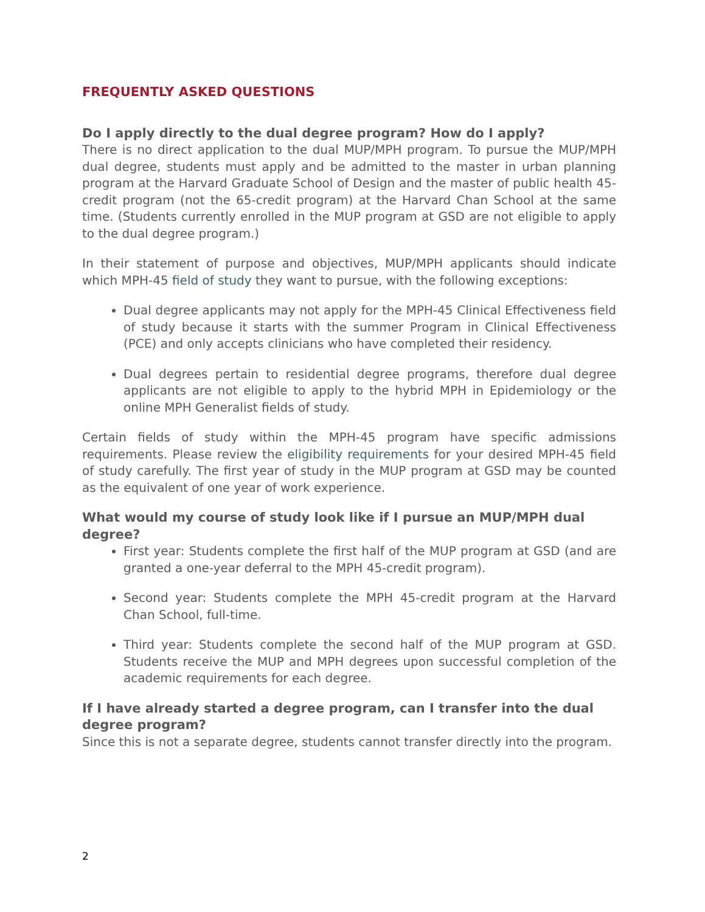FREQUENTLY ASKED QUESTIONS
Do I apply directly to the dual degree program? How do I apply?
There is no direct application to the dual MUP/MPH program. To pursue the MUP/MPH dual degree, students must apply and be admitted to the master in urban planning program at the Harvard Graduate School of Design and the master of public health 45-credit program (not the 65-credit program) at the Harvard Chan School at the same time. (Students currently enrolled in the MUP program at GSD are not eligible to apply to the dual degree program.)
In their statement of purpose and objectives, MUP/MPH applicants should indicate which MPH-45 field of study they want to pursue, with the following exceptions:
Dual degree applicants may not apply for the MPH-45 Clinical Effectiveness field of study because it starts with the summer Program in Clinical Effectiveness (PCE) and only accepts clinicians who have completed their residency.
Dual degrees pertain to residential degree programs, therefore dual degree applicants are not eligible to apply to the hybrid MPH in Epidemiology or the online MPH Generalist fields of study.
Certain fields of study within the MPH-45 program have specific admissions requirements. Please review the eligibility requirements for your desired MPH-45 field of study carefully. The first year of study in the MUP program at GSD may be counted as the equivalent of one year of work experience.
What would my course of study look like if I pursue an MUP/MPH dual degree?
First year: Students complete the first half of the MUP program at GSD (and are granted a one-year deferral to the MPH 45-credit program).
Second year: Students complete the MPH 45-credit program at the Harvard Chan School, full-time.
Third year: Students complete the second half of the MUP program at GSD. Students receive the MUP and MPH degrees upon successful completion of the academic requirements for each degree.
If I have already started a degree program, can I transfer into the dual degree program?
Since this is not a separate degree, students cannot transfer directly into the program.
2